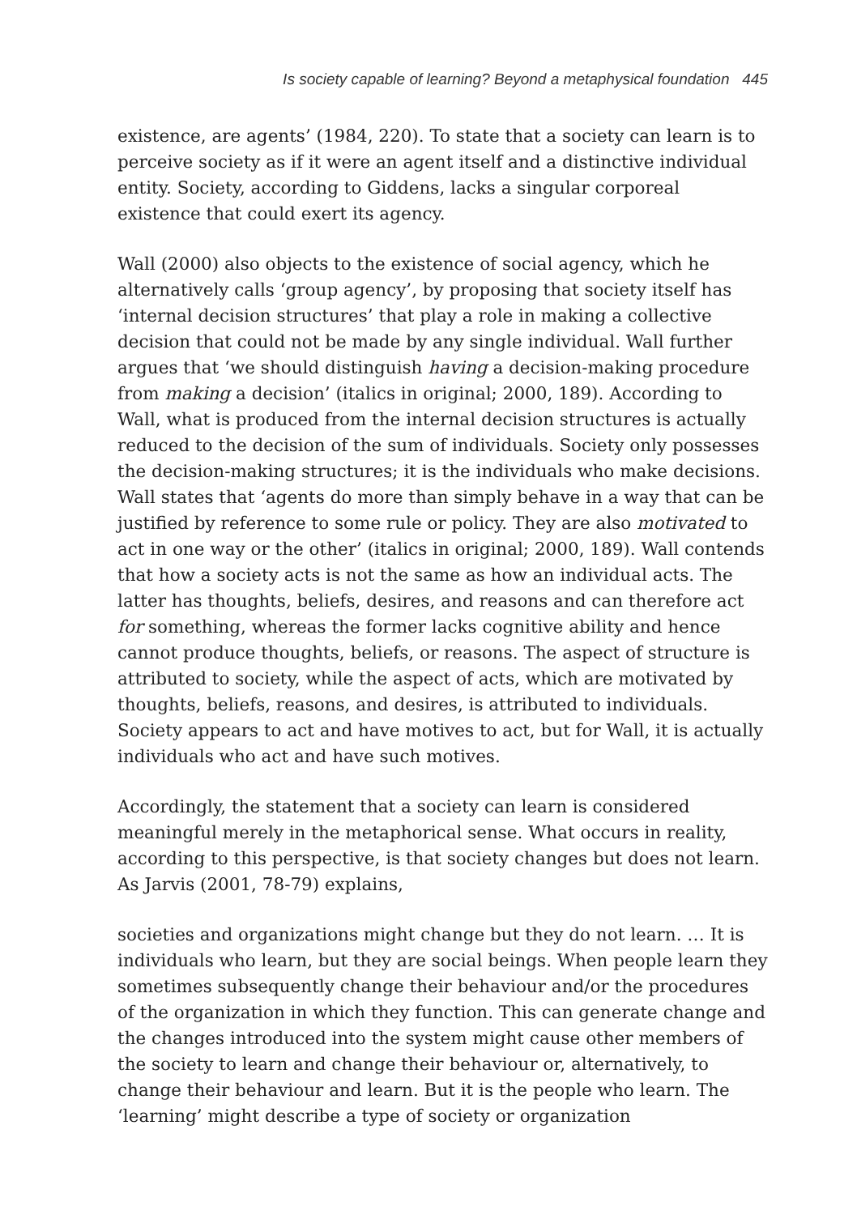Is society capable of learning? Beyond a metaphysical foundation 445
existence, are agents’ (1984, 220). To state that a society can learn is to perceive society as if it were an agent itself and a distinctive individual entity. Society, according to Giddens, lacks a singular corporeal existence that could exert its agency.
Wall (2000) also objects to the existence of social agency, which he alternatively calls ‘group agency’, by proposing that society itself has ‘internal decision structures’ that play a role in making a collective decision that could not be made by any single individual. Wall further argues that ‘we should distinguish having a decision-making procedure from making a decision’ (italics in original; 2000, 189). According to Wall, what is produced from the internal decision structures is actually reduced to the decision of the sum of individuals. Society only possesses the decision-making structures; it is the individuals who make decisions. Wall states that ‘agents do more than simply behave in a way that can be justified by reference to some rule or policy. They are also motivated to act in one way or the other’ (italics in original; 2000, 189). Wall contends that how a society acts is not the same as how an individual acts. The latter has thoughts, beliefs, desires, and reasons and can therefore act for something, whereas the former lacks cognitive ability and hence cannot produce thoughts, beliefs, or reasons. The aspect of structure is attributed to society, while the aspect of acts, which are motivated by thoughts, beliefs, reasons, and desires, is attributed to individuals. Society appears to act and have motives to act, but for Wall, it is actually individuals who act and have such motives.
Accordingly, the statement that a society can learn is considered meaningful merely in the metaphorical sense. What occurs in reality, according to this perspective, is that society changes but does not learn. As Jarvis (2001, 78-79) explains,
societies and organizations might change but they do not learn. … It is individuals who learn, but they are social beings. When people learn they sometimes subsequently change their behaviour and/or the procedures of the organization in which they function. This can generate change and the changes introduced into the system might cause other members of the society to learn and change their behaviour or, alternatively, to change their behaviour and learn. But it is the people who learn. The ‘learning’ might describe a type of society or organization